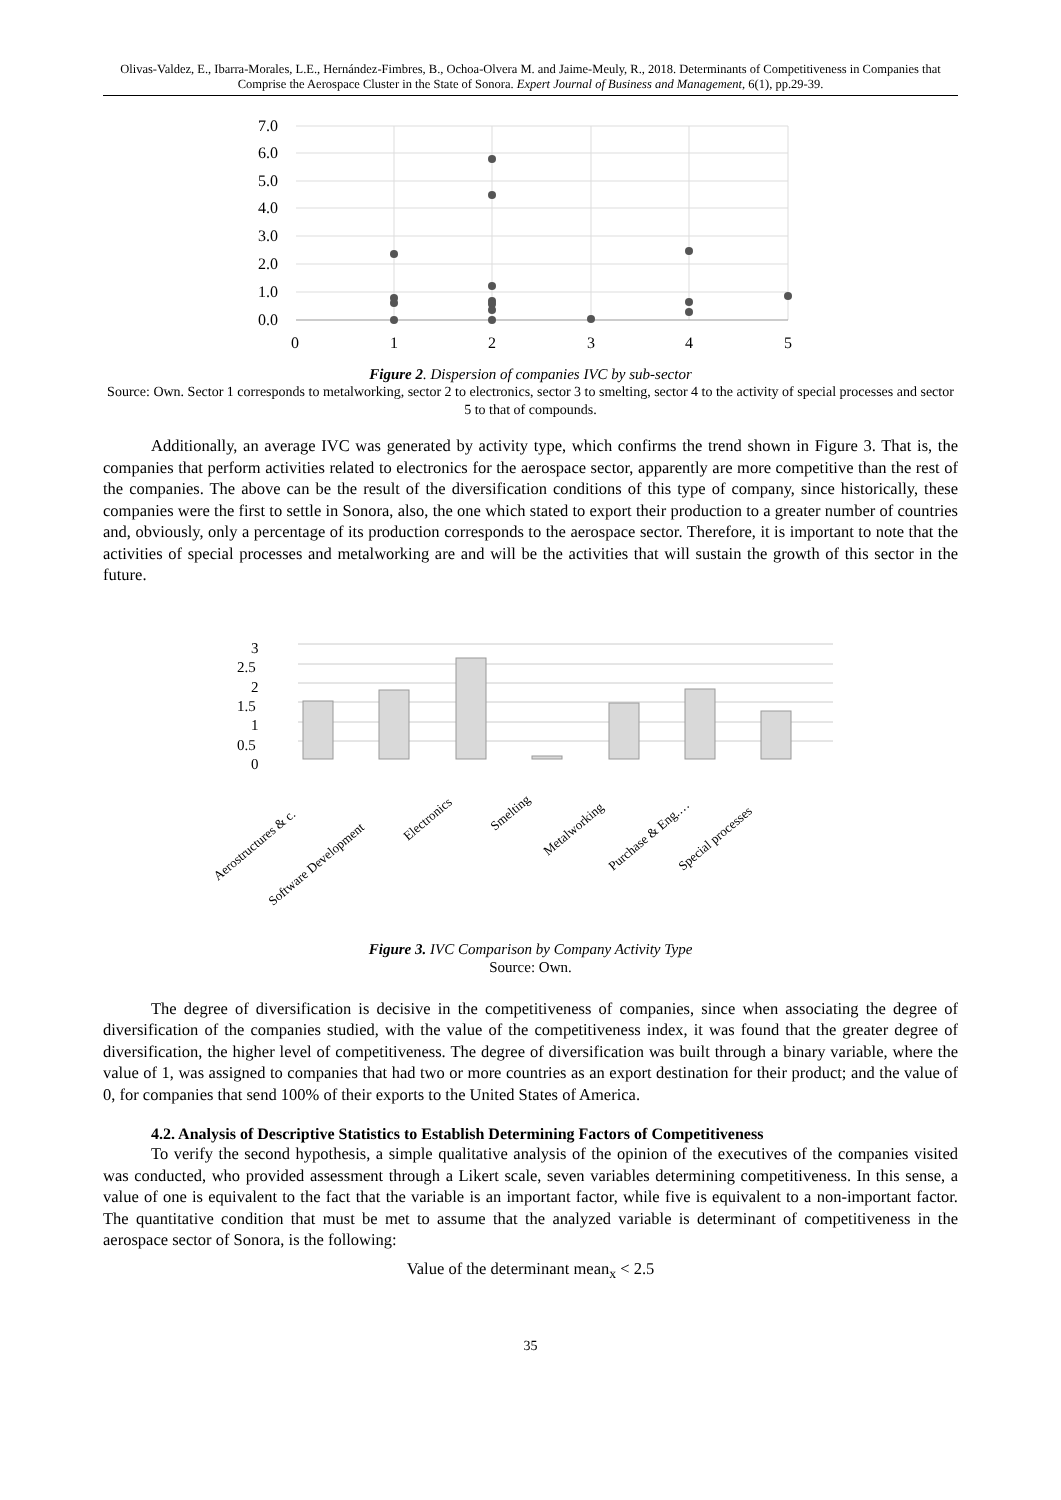Olivas-Valdez, E., Ibarra-Morales, L.E., Hernández-Fimbres, B., Ochoa-Olvera M. and Jaime-Meuly, R., 2018. Determinants of Competitiveness in Companies that Comprise the Aerospace Cluster in the State of Sonora. Expert Journal of Business and Management, 6(1), pp.29-39.
7.0
6.0
5.0
4.0
3.0
2.0
1.0
0.0
0
1
2
3
4
5
Figure 2. Dispersion of companies IVC by sub-sector
Source: Own. Sector 1 corresponds to metalworking, sector 2 to electronics, sector 3 to smelting, sector 4 to the activity of special processes and sector 5 to that of compounds.
Additionally, an average IVC was generated by activity type, which confirms the trend shown in Figure 3. That is, the companies that perform activities related to electronics for the aerospace sector, apparently are more competitive than the rest of the companies. The above can be the result of the diversification conditions of this type of company, since historically, these companies were the first to settle in Sonora, also, the one which stated to export their production to a greater number of countries and, obviously, only a percentage of its production corresponds to the aerospace sector. Therefore, it is important to note that the activities of special processes and metalworking are and will be the activities that will sustain the growth of this sector in the future.
3
2.5
2
1.5
1
0.5
0
Aerostructures & c.
Software Development
Electronics
Smelting
Metalworking
Purchase & Eng.…
Special processes
Figure 3. IVC Comparison by Company Activity Type
Source: Own.
The degree of diversification is decisive in the competitiveness of companies, since when associating the degree of diversification of the companies studied, with the value of the competitiveness index, it was found that the greater degree of diversification, the higher level of competitiveness. The degree of diversification was built through a binary variable, where the value of 1, was assigned to companies that had two or more countries as an export destination for their product; and the value of 0, for companies that send 100% of their exports to the United States of America.
4.2. Analysis of Descriptive Statistics to Establish Determining Factors of Competitiveness
To verify the second hypothesis, a simple qualitative analysis of the opinion of the executives of the companies visited was conducted, who provided assessment through a Likert scale, seven variables determining competitiveness. In this sense, a value of one is equivalent to the fact that the variable is an important factor, while five is equivalent to a non-important factor. The quantitative condition that must be met to assume that the analyzed variable is determinant of competitiveness in the aerospace sector of Sonora, is the following:
Value of the determinant mean<sub>x</sub> < 2.5
35